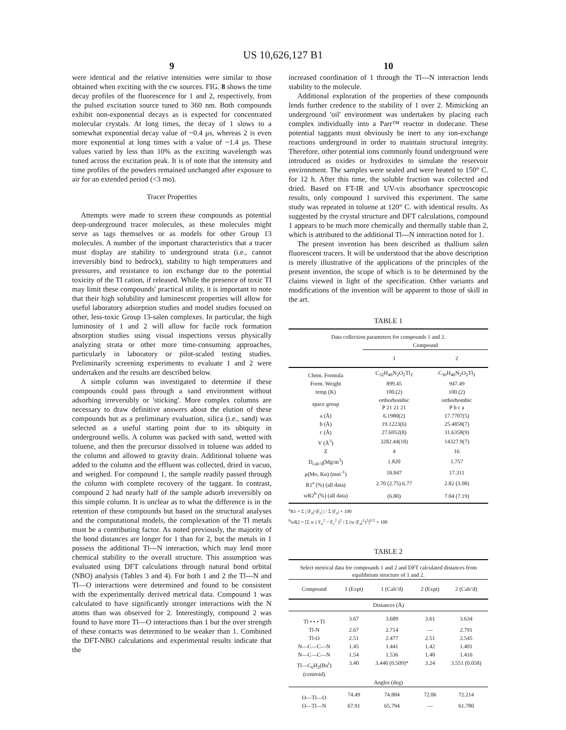US 10,626,127 B1
9
were identical and the relative intensities were similar to those obtained when exciting with the cw sources. FIG. 8 shows the time decay profiles of the fluorescence for 1 and 2, respectively, from the pulsed excitation source tuned to 360 nm. Both compounds exhibit non-exponential decays as is expected for concentrated molecular crystals. At long times, the decay of 1 slows to a somewhat exponential decay value of ~0.4 μs, whereas 2 is even more exponential at long times with a value of ~1.4 μs. These values varied by less than 10% as the exciting wavelength was tuned across the excitation peak. It is of note that the intensity and time profiles of the powders remained unchanged after exposure to air for an extended period (<3 mo).
Tracer Properties
Attempts were made to screen these compounds as potential deep-underground tracer molecules, as these molecules might serve as tags themselves or as models for other Group 13 molecules. A number of the important characteristics that a tracer must display are stability to underground strata (i.e., cannot irreversibly bind to bedrock), stability to high temperatures and pressures, and resistance to ion exchange due to the potential toxicity of the TI cation, if released. While the presence of toxic TI may limit these compounds' practical utility, it is important to note that their high solubility and luminescent properties will allow for useful laboratory adsorption studies and model studies focused on other, less-toxic Group 13-salen complexes. In particular, the high luminosity of 1 and 2 will allow for facile rock formation absorption studies using visual inspections versus physically analyzing strata or other more time-consuming approaches, particularly in laboratory or pilot-scaled testing studies. Preliminarily screening experiments to evaluate 1 and 2 were undertaken and the results are described below.
A simple column was investigated to determine if these compounds could pass through a sand environment without adsorbing irreversibly or 'sticking'. More complex columns are necessary to draw definitive answers about the elution of these compounds but as a preliminary evaluation, silica (i.e., sand) was selected as a useful starting point due to its ubiquity in underground wells. A column was packed with sand, wetted with toluene, and then the precursor dissolved in toluene was added to the column and allowed to gravity drain. Additional toluene was added to the column and the effluent was collected, dried in vacuo, and weighed. For compound 1, the sample readily passed through the column with complete recovery of the taggant. In contrast, compound 2 had nearly half of the sample adsorb irreversibly on this simple column. It is unclear as to what the difference is in the retention of these compounds but based on the structural analyses and the computational models, the complexation of the Tl metals must be a contributing factor. As noted previously, the majority of the bond distances are longer for 1 than for 2, but the metals in 1 possess the additional Tl---N interaction, which may lend more chemical stability to the overall structure. This assumption was evaluated using DFT calculations through natural bond orbital (NBO) analysis (Tables 3 and 4). For both 1 and 2 the Tl---N and Tl—O interactions were determined and found to be consistent with the experimentally derived metrical data. Compound 1 was calculated to have significantly stronger interactions with the N atoms than was observed for 2. Interestingly, compound 2 was found to have more Tl—O interactions than 1 but the over strength of these contacts was determined to be weaker than 1. Combined the DFT-NBO calculations and experimental results indicate that the
10
increased coordination of 1 through the Tl---N interaction lends stability to the molecule.
Additional exploration of the properties of these compounds lends further credence to the stability of 1 over 2. Mimicking an underground 'oil' environment was undertaken by placing each complex individually into a Parr™ reactor in dodecane. These potential taggants must obviously be inert to any ion-exchange reactions underground in order to maintain structural integrity. Therefore, other potential ions commonly found underground were introduced as oxides or hydroxides to simulate the reservoir environment. The samples were sealed and were heated to 150° C. for 12 h. After this time, the soluble fraction was collected and dried. Based on FT-IR and UV-vis absorbance spectroscopic results, only compound 1 survived this experiment. The same study was repeated in toluene at 120° C. with identical results. As suggested by the crystal structure and DFT calculations, compound 1 appears to be much more chemically and thermally stable than 2, which is attributed to the additional Tl---N interaction noted for 1.
The present invention has been described as thallium salen fluorescent tracers. It will be understood that the above description is merely illustrative of the applications of the principles of the present invention, the scope of which is to be determined by the claims viewed in light of the specification. Other variants and modifications of the invention will be apparent to those of skill in the art.
TABLE 1
| Data collection parameters for compounds 1 and 2. | | |
| | Compound | |
| | 1 | 2 |
| Chem. Formula | C<sub>32</sub>H<sub>46</sub>N<sub>2</sub>O<sub>2</sub>Tl<sub>2</sub> | C<sub>36</sub>H<sub>46</sub>N<sub>2</sub>O<sub>2</sub>Tl<sub>2</sub> |
| Form. Weight | 899.45 | 947.49 |
| temp (K) | 100.(2) | 100.(2) |
| space group | orthorhombic P 21 21 21 | orthorhombic P b c a |
| a (Å) | 6.1980(2) | 17.7707(5) |
| b (Å) | 19.1223(6) | 25.4858(7) |
| c (Å) | 27.6952(8) | 31.6358(9) |
| V (Å<sup>3</sup>) | 3282.44(18) | 14327.9(7) |
| Z | 4 | 16 |
| D<sub>calc'd</sub>(Mg/m<sup>3</sup>) | 1.820 | 1.757 |
| μ(Mo, Kα) (mm<sup>-1</sup>) | 18.847 | 17.311 |
| R1<sup>a</sup> (%) (all data) | 2.70 (2.75) 6.77 | 2.82 (3.08) |
| wR2<sup>b</sup> (%) (all data) | (6.80) | 7.04 (7.19) |
<sup>a</sup> R1 = Σ | |F<sub>o</sub>|-|F<sub>c</sub>| | / Σ |F<sub>o</sub>| × 100
<sup>b</sup> wR2 = [Σ w ( F<sub>o</sub><sup>2</sup> − F<sub>c</sub><sup>2</sup> )<sup>2</sup> / Σ (w |F<sub>o</sub>|<sup>2</sup>)<sup>2</sup>]<sup>1/2</sup> × 100
TABLE 2
| Select metrical data for compounds 1 and 2 and DFT calculated distances from equilibrium structure of 1 and 2. | | | | |
| Compound | 1 (Expt) | 1 (Calc'd) | 2 (Expt) | 2 (Calc'd) |
| Distances (Å) | | | | |
| Tl • • • Tl | 3.67 | 3.689 | 3.61 | 3.634 |
| Tl-N | 2.67 | 2.714 | — | 2.791 |
| Tl-O | 2.51 | 2.477 | 2.51 | 2.545 |
| N—C—C—N | 1.45 | 1.441 | 1.42 | 1.401 |
| N—C—C—N | 1.54 | 1.536 | 1.40 | 1.416 |
| Tl—C<sub>6</sub>H<sub>2</sub>(Bu<sup>t</sup>) (centroid) | 3.40 | 3.440 (0.509)* | 3.24 | 3.551 (0.058) |
| Angles (deg) | | | | |
| O—Tl—O | 74.49 | 74.884 | 72.06 | 72.214 |
| O—Tl—N | 67.91 | 65.794 | — | 61.780 |